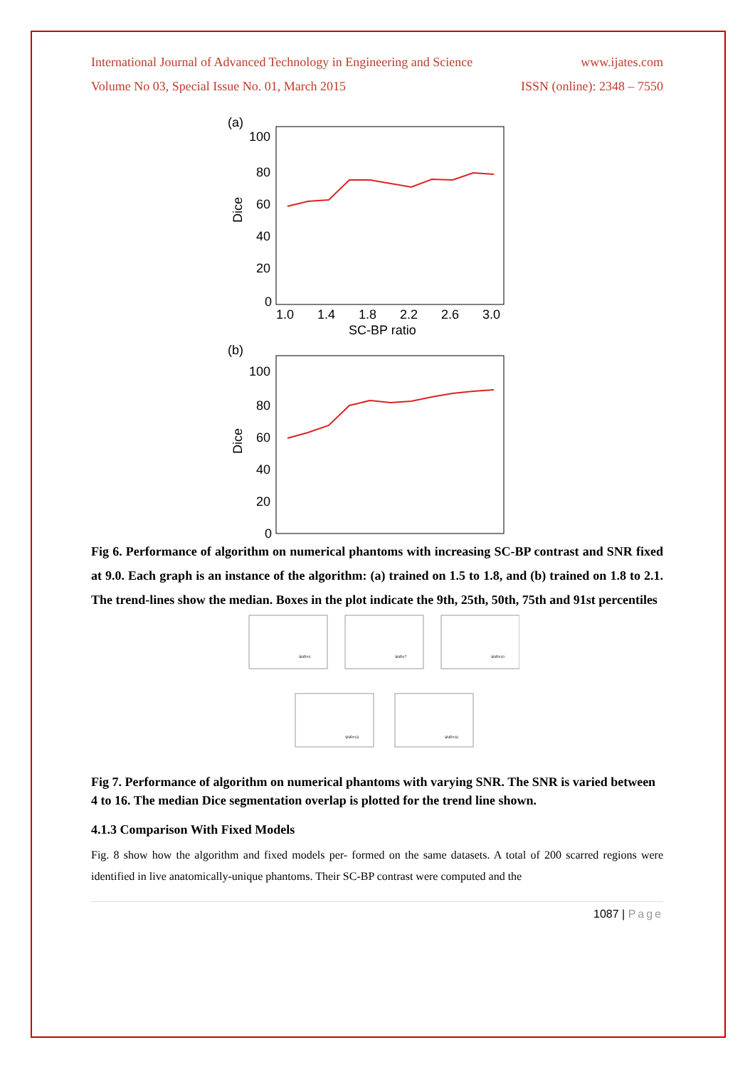International Journal of Advanced Technology in Engineering and Science www.ijates.com
Volume No 03, Special Issue No. 01, March 2015 ISSN (online): 2348 – 7550
(a)
100
80
60
40
20
0
Dice
1.0
1.4
1.8
2.2
2.6
3.0
SC-BP ratio
(b)
100
80
60
40
20
0
Dice
Fig 6. Performance of algorithm on numerical phantoms with increasing SC-BP contrast and SNR fixed at 9.0. Each graph is an instance of the algorithm: (a) trained on 1.5 to 1.8, and (b) trained on 1.8 to 2.1. The trend-lines show the median. Boxes in the plot indicate the 9th, 25th, 50th, 75th and 91st percentiles
SNR=4
SNR=7
SNR=10
SNR=13
SNR=16
Fig 7. Performance of algorithm on numerical phantoms with varying SNR. The SNR is varied between 4 to 16. The median Dice segmentation overlap is plotted for the trend line shown.
4.1.3 Comparison With Fixed Models
Fig. 8 show how the algorithm and fixed models per- formed on the same datasets. A total of 200 scarred regions were identified in live anatomically-unique phantoms. Their SC-BP contrast were computed and the
1087 | Page